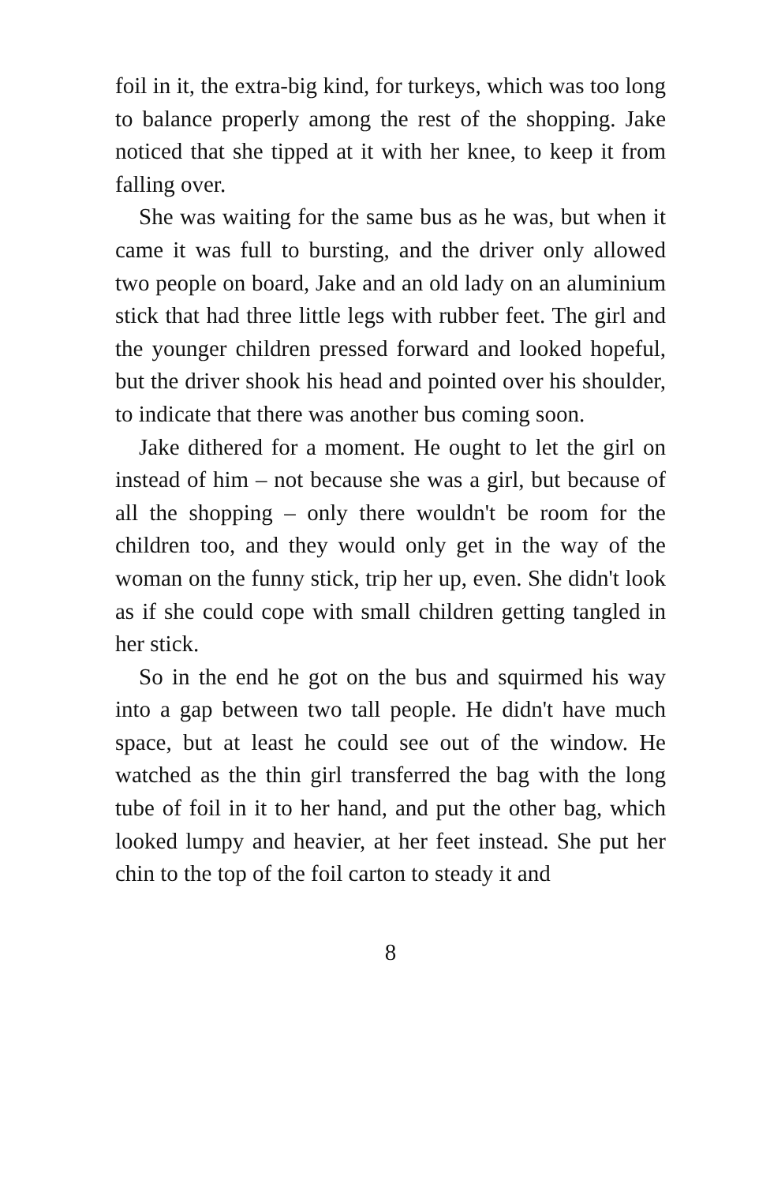foil in it, the extra-big kind, for turkeys, which was too long to balance properly among the rest of the shopping. Jake noticed that she tipped at it with her knee, to keep it from falling over.
She was waiting for the same bus as he was, but when it came it was full to bursting, and the driver only allowed two people on board, Jake and an old lady on an aluminium stick that had three little legs with rubber feet. The girl and the younger children pressed forward and looked hopeful, but the driver shook his head and pointed over his shoulder, to indicate that there was another bus coming soon.
Jake dithered for a moment. He ought to let the girl on instead of him – not because she was a girl, but because of all the shopping – only there wouldn't be room for the children too, and they would only get in the way of the woman on the funny stick, trip her up, even. She didn't look as if she could cope with small children getting tangled in her stick.
So in the end he got on the bus and squirmed his way into a gap between two tall people. He didn't have much space, but at least he could see out of the window. He watched as the thin girl transferred the bag with the long tube of foil in it to her hand, and put the other bag, which looked lumpy and heavier, at her feet instead. She put her chin to the top of the foil carton to steady it and
8